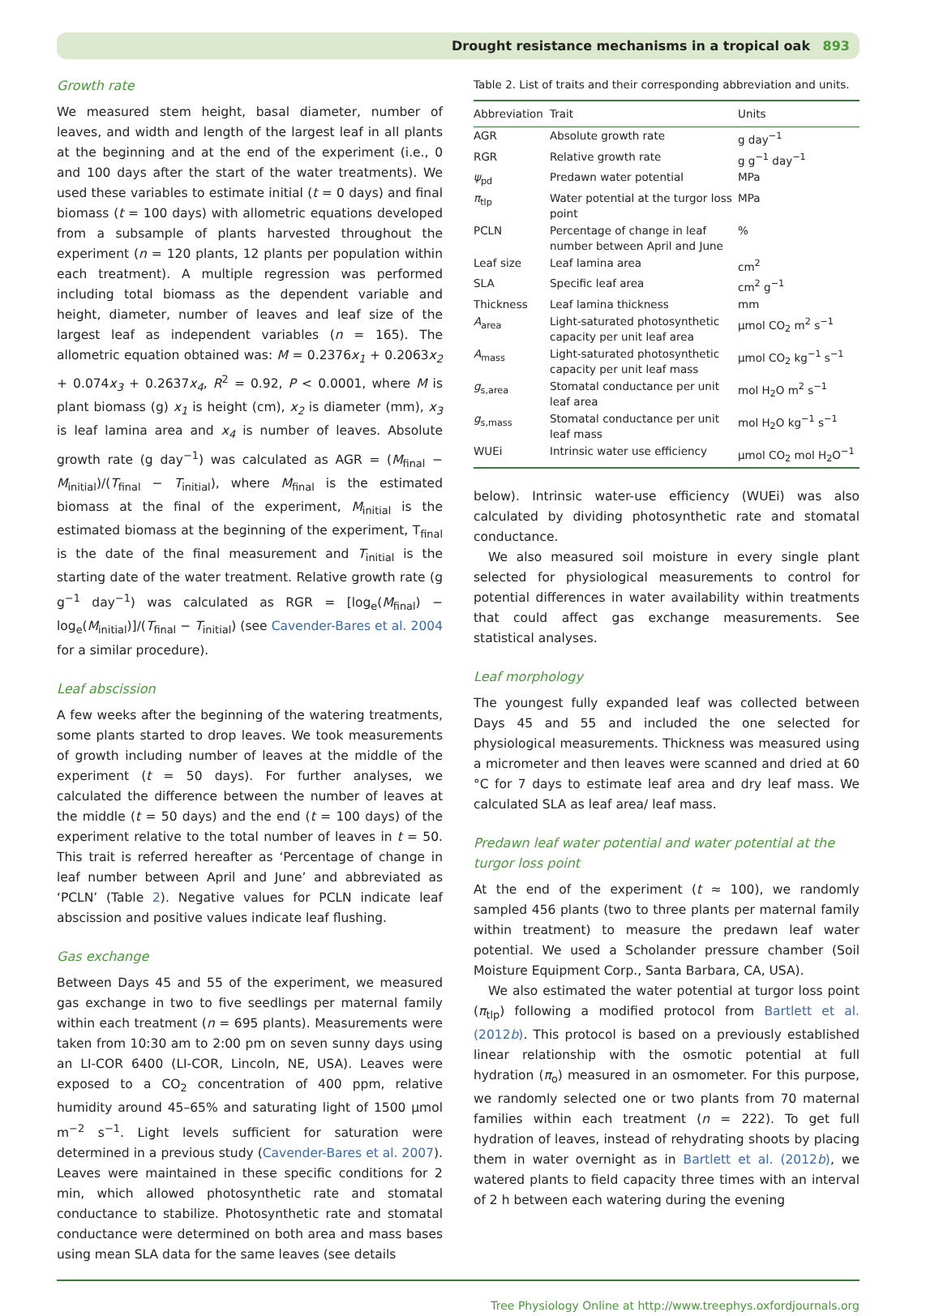Drought resistance mechanisms in a tropical oak 893
Growth rate
We measured stem height, basal diameter, number of leaves, and width and length of the largest leaf in all plants at the beginning and at the end of the experiment (i.e., 0 and 100 days after the start of the water treatments). We used these variables to estimate initial (t = 0 days) and final biomass (t = 100 days) with allometric equations developed from a subsample of plants harvested throughout the experiment (n = 120 plants, 12 plants per population within each treatment). A multiple regression was performed including total biomass as the dependent variable and height, diameter, number of leaves and leaf size of the largest leaf as independent variables (n = 165). The allometric equation obtained was: M = 0.2376x<sub>1</sub> + 0.2063x<sub>2</sub> + 0.074x<sub>3</sub> + 0.2637x<sub>4</sub>, R<sup>2</sup> = 0.92, P < 0.0001, where M is plant biomass (g) x<sub>1</sub> is height (cm), x<sub>2</sub> is diameter (mm), x<sub>3</sub> is leaf lamina area and x<sub>4</sub> is number of leaves. Absolute growth rate (g day<sup>−1</sup>) was calculated as AGR = (M<sub>final</sub> − M<sub>initial</sub>)/(T<sub>final</sub> − T<sub>initial</sub>), where M<sub>final</sub> is the estimated biomass at the final of the experiment, M<sub>initial</sub> is the estimated biomass at the beginning of the experiment, T<sub>final</sub> is the date of the final measurement and T<sub>initial</sub> is the starting date of the water treatment. Relative growth rate (g g<sup>−1</sup> day<sup>−1</sup>) was calculated as RGR = [log<sub>e</sub>(M<sub>final</sub>) − log<sub>e</sub>(M<sub>initial</sub>)]/(T<sub>final</sub> − T<sub>initial</sub>) (see Cavender-Bares et al. 2004 for a similar procedure).
Leaf abscission
A few weeks after the beginning of the watering treatments, some plants started to drop leaves. We took measurements of growth including number of leaves at the middle of the experiment (t = 50 days). For further analyses, we calculated the difference between the number of leaves at the middle (t = 50 days) and the end (t = 100 days) of the experiment relative to the total number of leaves in t = 50. This trait is referred hereafter as ‘Percentage of change in leaf number between April and June’ and abbreviated as ‘PCLN’ (Table 2). Negative values for PCLN indicate leaf abscission and positive values indicate leaf flushing.
Gas exchange
Between Days 45 and 55 of the experiment, we measured gas exchange in two to five seedlings per maternal family within each treatment (n = 695 plants). Measurements were taken from 10:30 am to 2:00 pm on seven sunny days using an LI-COR 6400 (LI-COR, Lincoln, NE, USA). Leaves were exposed to a CO<sub>2</sub> concentration of 400 ppm, relative humidity around 45–65% and saturating light of 1500 μmol m<sup>−2</sup> s<sup>−1</sup>. Light levels sufficient for saturation were determined in a previous study (Cavender-Bares et al. 2007). Leaves were maintained in these specific conditions for 2 min, which allowed photosynthetic rate and stomatal conductance to stabilize. Photosynthetic rate and stomatal conductance were determined on both area and mass bases using mean SLA data for the same leaves (see details
Table 2. List of traits and their corresponding abbreviation and units.
| Abbreviation | Trait | Units |
| --- | --- | --- |
| AGR | Absolute growth rate | g day<sup>−1</sup> |
| RGR | Relative growth rate | g g<sup>−1</sup> day<sup>−1</sup> |
| ψ<sub>pd</sub> | Predawn water potential | MPa |
| π<sub>tlp</sub> | Water potential at the turgor loss point | MPa |
| PCLN | Percentage of change in leaf number between April and June | % |
| Leaf size | Leaf lamina area | cm<sup>2</sup> |
| SLA | Specific leaf area | cm<sup>2</sup> g<sup>−1</sup> |
| Thickness | Leaf lamina thickness | mm |
| A<sub>area</sub> | Light-saturated photosynthetic capacity per unit leaf area | μmol CO<sub>2</sub> m<sup>2</sup> s<sup>−1</sup> |
| A<sub>mass</sub> | Light-saturated photosynthetic capacity per unit leaf mass | μmol CO<sub>2</sub> kg<sup>−1</sup> s<sup>−1</sup> |
| g<sub>s,area</sub> | Stomatal conductance per unit leaf area | mol H<sub>2</sub>O m<sup>2</sup> s<sup>−1</sup> |
| g<sub>s,mass</sub> | Stomatal conductance per unit leaf mass | mol H<sub>2</sub>O kg<sup>−1</sup> s<sup>−1</sup> |
| WUEi | Intrinsic water use efficiency | μmol CO<sub>2</sub> mol H<sub>2</sub>O<sup>−1</sup> |
below). Intrinsic water-use efficiency (WUEi) was also calculated by dividing photosynthetic rate and stomatal conductance.
We also measured soil moisture in every single plant selected for physiological measurements to control for potential differences in water availability within treatments that could affect gas exchange measurements. See statistical analyses.
Leaf morphology
The youngest fully expanded leaf was collected between Days 45 and 55 and included the one selected for physiological measurements. Thickness was measured using a micrometer and then leaves were scanned and dried at 60 °C for 7 days to estimate leaf area and dry leaf mass. We calculated SLA as leaf area/ leaf mass.
Predawn leaf water potential and water potential at the turgor loss point
At the end of the experiment (t ≈ 100), we randomly sampled 456 plants (two to three plants per maternal family within treatment) to measure the predawn leaf water potential. We used a Scholander pressure chamber (Soil Moisture Equipment Corp., Santa Barbara, CA, USA).
We also estimated the water potential at turgor loss point (π<sub>tlp</sub>) following a modified protocol from Bartlett et al. (2012b). This protocol is based on a previously established linear relationship with the osmotic potential at full hydration (π<sub>o</sub>) measured in an osmometer. For this purpose, we randomly selected one or two plants from 70 maternal families within each treatment (n = 222). To get full hydration of leaves, instead of rehydrating shoots by placing them in water overnight as in Bartlett et al. (2012b), we watered plants to field capacity three times with an interval of 2 h between each watering during the evening
Tree Physiology Online at http://www.treephys.oxfordjournals.org